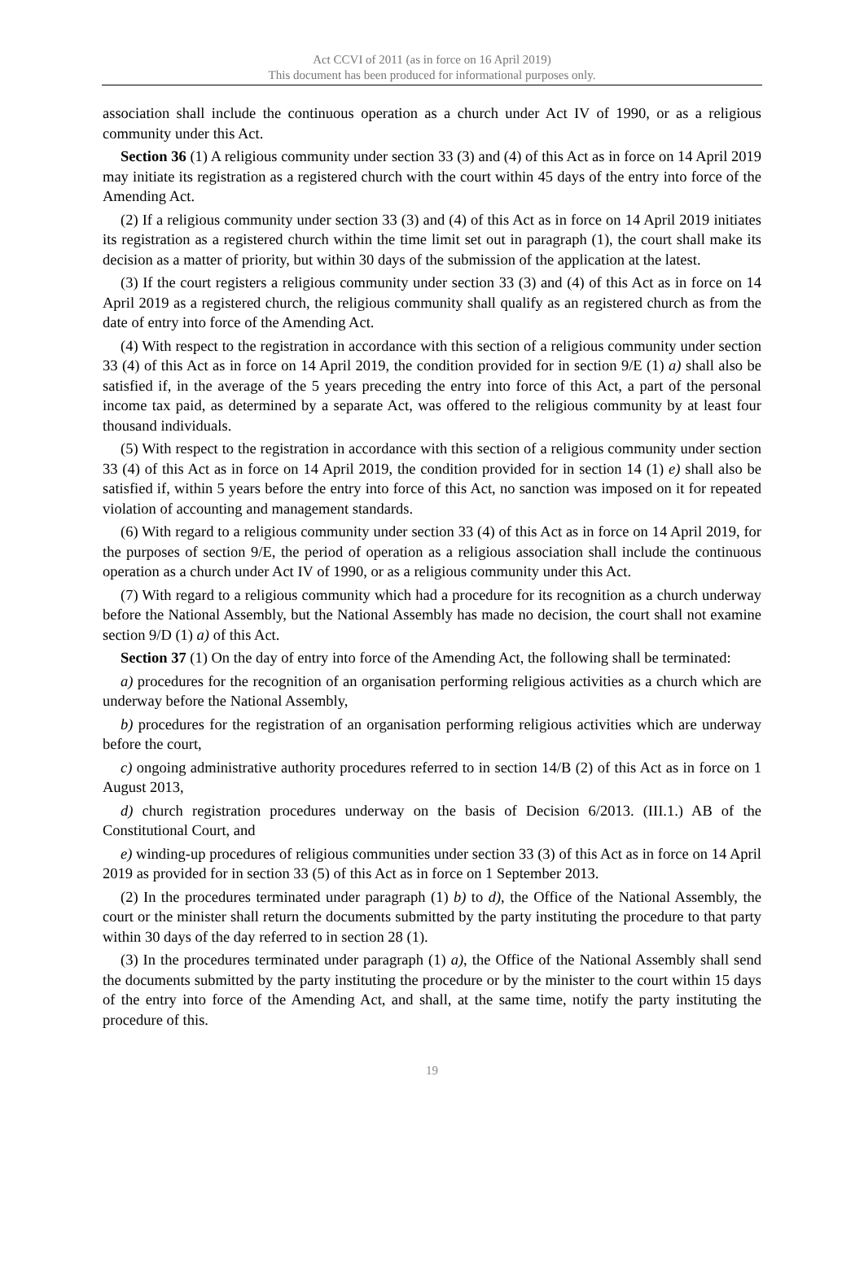Act CCVI of 2011 (as in force on 16 April 2019)
This document has been produced for informational purposes only.
association shall include the continuous operation as a church under Act IV of 1990, or as a religious community under this Act.
Section 36 (1) A religious community under section 33 (3) and (4) of this Act as in force on 14 April 2019 may initiate its registration as a registered church with the court within 45 days of the entry into force of the Amending Act.
(2) If a religious community under section 33 (3) and (4) of this Act as in force on 14 April 2019 initiates its registration as a registered church within the time limit set out in paragraph (1), the court shall make its decision as a matter of priority, but within 30 days of the submission of the application at the latest.
(3) If the court registers a religious community under section 33 (3) and (4) of this Act as in force on 14 April 2019 as a registered church, the religious community shall qualify as an registered church as from the date of entry into force of the Amending Act.
(4) With respect to the registration in accordance with this section of a religious community under section 33 (4) of this Act as in force on 14 April 2019, the condition provided for in section 9/E (1) a) shall also be satisfied if, in the average of the 5 years preceding the entry into force of this Act, a part of the personal income tax paid, as determined by a separate Act, was offered to the religious community by at least four thousand individuals.
(5) With respect to the registration in accordance with this section of a religious community under section 33 (4) of this Act as in force on 14 April 2019, the condition provided for in section 14 (1) e) shall also be satisfied if, within 5 years before the entry into force of this Act, no sanction was imposed on it for repeated violation of accounting and management standards.
(6) With regard to a religious community under section 33 (4) of this Act as in force on 14 April 2019, for the purposes of section 9/E, the period of operation as a religious association shall include the continuous operation as a church under Act IV of 1990, or as a religious community under this Act.
(7) With regard to a religious community which had a procedure for its recognition as a church underway before the National Assembly, but the National Assembly has made no decision, the court shall not examine section 9/D (1) a) of this Act.
Section 37 (1) On the day of entry into force of the Amending Act, the following shall be terminated:
a) procedures for the recognition of an organisation performing religious activities as a church which are underway before the National Assembly,
b) procedures for the registration of an organisation performing religious activities which are underway before the court,
c) ongoing administrative authority procedures referred to in section 14/B (2) of this Act as in force on 1 August 2013,
d) church registration procedures underway on the basis of Decision 6/2013. (III.1.) AB of the Constitutional Court, and
e) winding-up procedures of religious communities under section 33 (3) of this Act as in force on 14 April 2019 as provided for in section 33 (5) of this Act as in force on 1 September 2013.
(2) In the procedures terminated under paragraph (1) b) to d), the Office of the National Assembly, the court or the minister shall return the documents submitted by the party instituting the procedure to that party within 30 days of the day referred to in section 28 (1).
(3) In the procedures terminated under paragraph (1) a), the Office of the National Assembly shall send the documents submitted by the party instituting the procedure or by the minister to the court within 15 days of the entry into force of the Amending Act, and shall, at the same time, notify the party instituting the procedure of this.
19